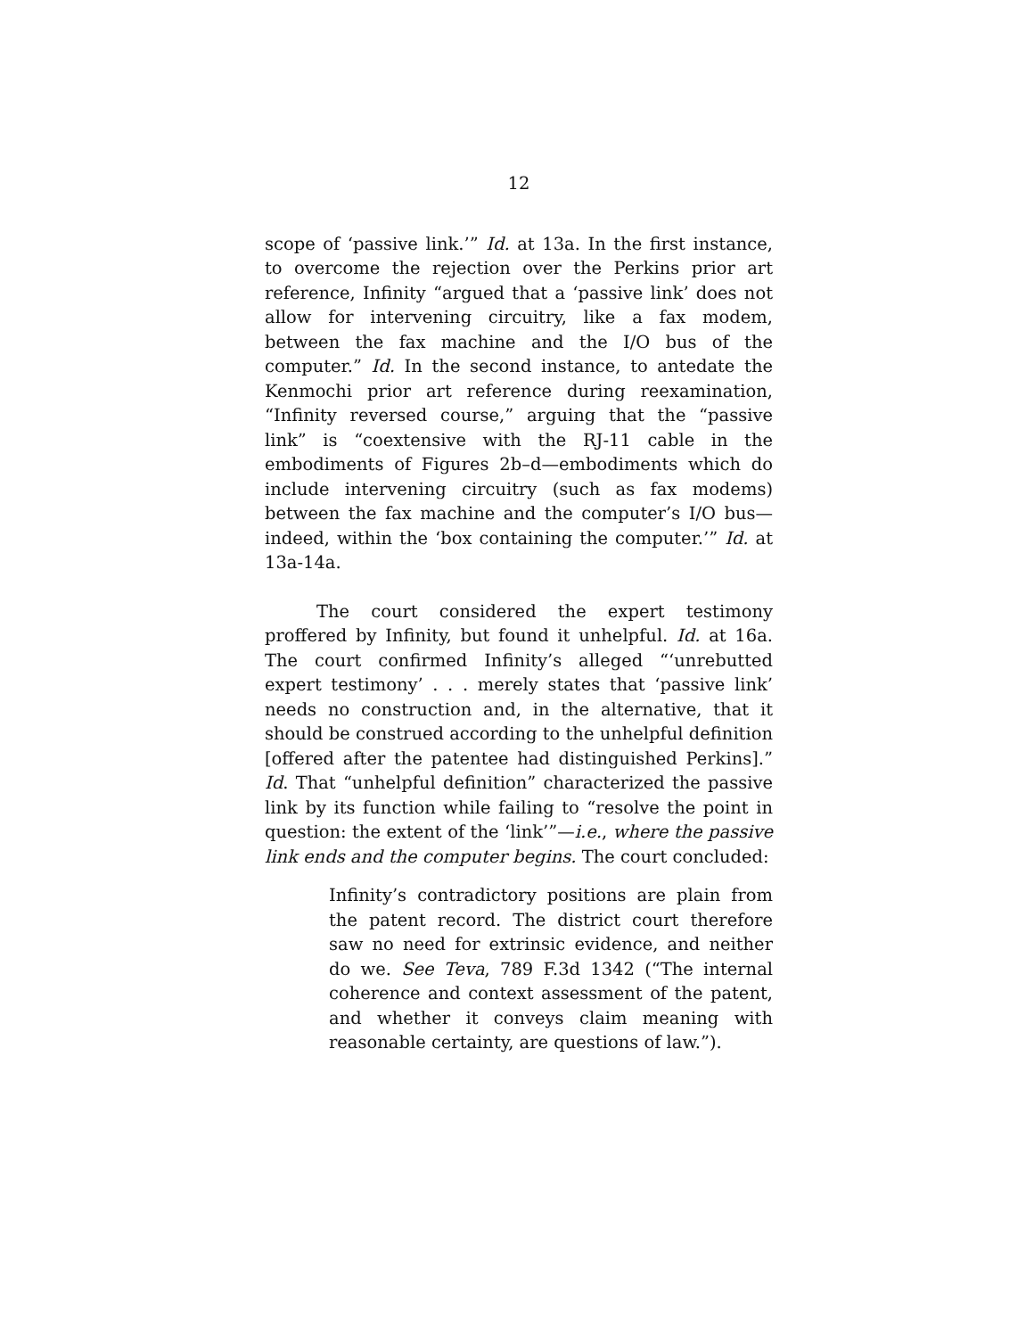12
scope of ‘passive link.’” Id. at 13a. In the first instance, to overcome the rejection over the Perkins prior art reference, Infinity “argued that a ‘passive link’ does not allow for intervening circuitry, like a fax modem, between the fax machine and the I/O bus of the computer.” Id. In the second instance, to antedate the Kenmochi prior art reference during reexamination, “Infinity reversed course,” arguing that the “passive link” is “coextensive with the RJ-11 cable in the embodiments of Figures 2b–d—embodiments which do include intervening circuitry (such as fax modems) between the fax machine and the computer’s I/O bus—indeed, within the ‘box containing the computer.’” Id. at 13a-14a.
The court considered the expert testimony proffered by Infinity, but found it unhelpful. Id. at 16a. The court confirmed Infinity’s alleged “‘unrebutted expert testimony’ . . . merely states that ‘passive link’ needs no construction and, in the alternative, that it should be construed according to the unhelpful definition [offered after the patentee had distinguished Perkins].” Id. That “unhelpful definition” characterized the passive link by its function while failing to “resolve the point in question: the extent of the ‘link’”—i.e., where the passive link ends and the computer begins. The court concluded:
Infinity’s contradictory positions are plain from the patent record. The district court therefore saw no need for extrinsic evidence, and neither do we. See Teva, 789 F.3d 1342 (“The internal coherence and context assessment of the patent, and whether it conveys claim meaning with reasonable certainty, are questions of law.”).